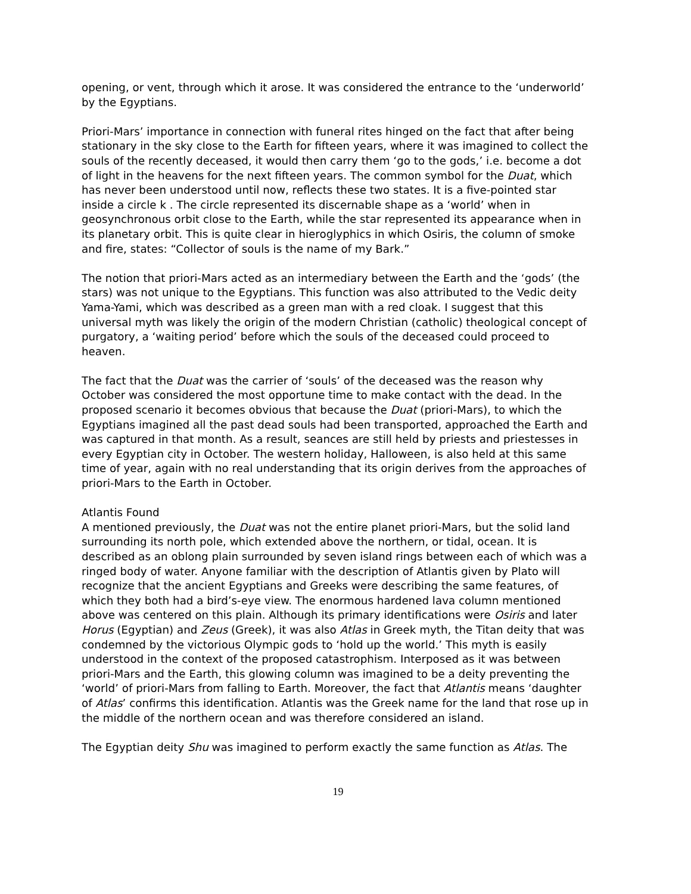opening, or vent, through which it arose. It was considered the entrance to the ‘underworld’ by the Egyptians.
Priori-Mars’ importance in connection with funeral rites hinged on the fact that after being stationary in the sky close to the Earth for fifteen years, where it was imagined to collect the souls of the recently deceased, it would then carry them ‘go to the gods,’ i.e. become a dot of light in the heavens for the next fifteen years. The common symbol for the Duat, which has never been understood until now, reflects these two states. It is a five-pointed star inside a circle k . The circle represented its discernable shape as a ‘world’ when in geosynchronous orbit close to the Earth, while the star represented its appearance when in its planetary orbit. This is quite clear in hieroglyphics in which Osiris, the column of smoke and fire, states: “Collector of souls is the name of my Bark.”
The notion that priori-Mars acted as an intermediary between the Earth and the ‘gods’ (the stars) was not unique to the Egyptians. This function was also attributed to the Vedic deity Yama-Yami, which was described as a green man with a red cloak. I suggest that this universal myth was likely the origin of the modern Christian (catholic) theological concept of purgatory, a ‘waiting period’ before which the souls of the deceased could proceed to heaven.
The fact that the Duat was the carrier of ‘souls’ of the deceased was the reason why October was considered the most opportune time to make contact with the dead. In the proposed scenario it becomes obvious that because the Duat (priori-Mars), to which the Egyptians imagined all the past dead souls had been transported, approached the Earth and was captured in that month. As a result, seances are still held by priests and priestesses in every Egyptian city in October. The western holiday, Halloween, is also held at this same time of year, again with no real understanding that its origin derives from the approaches of priori-Mars to the Earth in October.
Atlantis Found
A mentioned previously, the Duat was not the entire planet priori-Mars, but the solid land surrounding its north pole, which extended above the northern, or tidal, ocean. It is described as an oblong plain surrounded by seven island rings between each of which was a ringed body of water. Anyone familiar with the description of Atlantis given by Plato will recognize that the ancient Egyptians and Greeks were describing the same features, of which they both had a bird’s-eye view. The enormous hardened lava column mentioned above was centered on this plain. Although its primary identifications were Osiris and later Horus (Egyptian) and Zeus (Greek), it was also Atlas in Greek myth, the Titan deity that was condemned by the victorious Olympic gods to ‘hold up the world.’ This myth is easily understood in the context of the proposed catastrophism. Interposed as it was between priori-Mars and the Earth, this glowing column was imagined to be a deity preventing the ‘world’ of priori-Mars from falling to Earth. Moreover, the fact that Atlantis means ‘daughter of Atlas’ confirms this identification. Atlantis was the Greek name for the land that rose up in the middle of the northern ocean and was therefore considered an island.
The Egyptian deity Shu was imagined to perform exactly the same function as Atlas. The
19